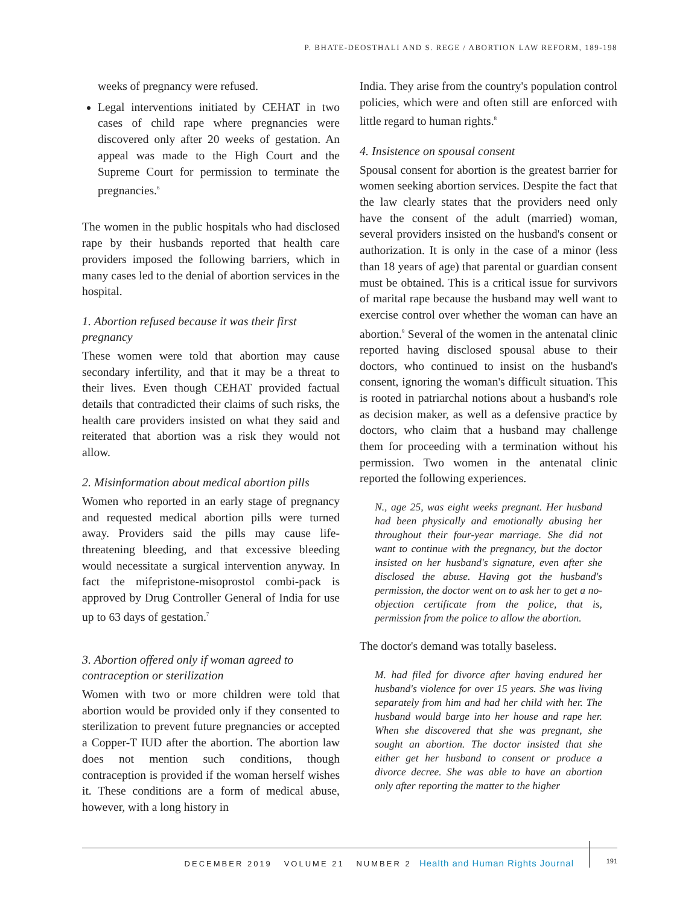P. BHATE-DEOSTHALI AND S. REGE / ABORTION LAW REFORM, 189-198
weeks of pregnancy were refused.
Legal interventions initiated by CEHAT in two cases of child rape where pregnancies were discovered only after 20 weeks of gestation. An appeal was made to the High Court and the Supreme Court for permission to terminate the pregnancies.<sup>6</sup>
The women in the public hospitals who had disclosed rape by their husbands reported that health care providers imposed the following barriers, which in many cases led to the denial of abortion services in the hospital.
1. Abortion refused because it was their first pregnancy
These women were told that abortion may cause secondary infertility, and that it may be a threat to their lives. Even though CEHAT provided factual details that contradicted their claims of such risks, the health care providers insisted on what they said and reiterated that abortion was a risk they would not allow.
2. Misinformation about medical abortion pills
Women who reported in an early stage of pregnancy and requested medical abortion pills were turned away. Providers said the pills may cause life-threatening bleeding, and that excessive bleeding would necessitate a surgical intervention anyway. In fact the mifepristone-misoprostol combi-pack is approved by Drug Controller General of India for use up to 63 days of gestation.<sup>7</sup>
3. Abortion offered only if woman agreed to contraception or sterilization
Women with two or more children were told that abortion would be provided only if they consented to sterilization to prevent future pregnancies or accepted a Copper-T IUD after the abortion. The abortion law does not mention such conditions, though contraception is provided if the woman herself wishes it. These conditions are a form of medical abuse, however, with a long history in
India. They arise from the country's population control policies, which were and often still are enforced with little regard to human rights.<sup>8</sup>
4. Insistence on spousal consent
Spousal consent for abortion is the greatest barrier for women seeking abortion services. Despite the fact that the law clearly states that the providers need only have the consent of the adult (married) woman, several providers insisted on the husband's consent or authorization. It is only in the case of a minor (less than 18 years of age) that parental or guardian consent must be obtained. This is a critical issue for survivors of marital rape because the husband may well want to exercise control over whether the woman can have an abortion.<sup>9</sup> Several of the women in the antenatal clinic reported having disclosed spousal abuse to their doctors, who continued to insist on the husband's consent, ignoring the woman's difficult situation. This is rooted in patriarchal notions about a husband's role as decision maker, as well as a defensive practice by doctors, who claim that a husband may challenge them for proceeding with a termination without his permission. Two women in the antenatal clinic reported the following experiences.
N., age 25, was eight weeks pregnant. Her husband had been physically and emotionally abusing her throughout their four-year marriage. She did not want to continue with the pregnancy, but the doctor insisted on her husband's signature, even after she disclosed the abuse. Having got the husband's permission, the doctor went on to ask her to get a no-objection certificate from the police, that is, permission from the police to allow the abortion.
The doctor's demand was totally baseless.
M. had filed for divorce after having endured her husband's violence for over 15 years. She was living separately from him and had her child with her. The husband would barge into her house and rape her. When she discovered that she was pregnant, she sought an abortion. The doctor insisted that she either get her husband to consent or produce a divorce decree. She was able to have an abortion only after reporting the matter to the higher
DECEMBER 2019 VOLUME 21 NUMBER 2 Health and Human Rights Journal
191